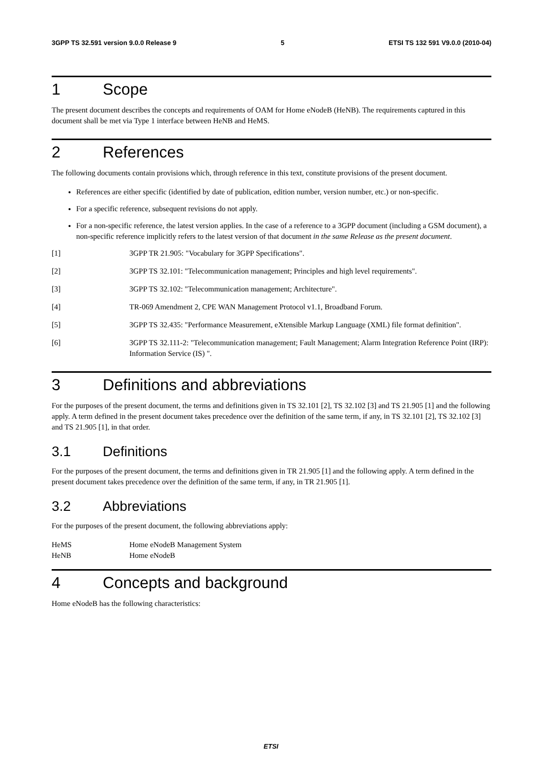3GPP TS 32.591 version 9.0.0 Release 9 5 ETSI TS 132 591 V9.0.0 (2010-04)
1 Scope
The present document describes the concepts and requirements of OAM for Home eNodeB (HeNB). The requirements captured in this document shall be met via Type 1 interface between HeNB and HeMS.
2 References
The following documents contain provisions which, through reference in this text, constitute provisions of the present document.
References are either specific (identified by date of publication, edition number, version number, etc.) or non-specific.
For a specific reference, subsequent revisions do not apply.
For a non-specific reference, the latest version applies. In the case of a reference to a 3GPP document (including a GSM document), a non-specific reference implicitly refers to the latest version of that document in the same Release as the present document.
[1] 3GPP TR 21.905: "Vocabulary for 3GPP Specifications".
[2] 3GPP TS 32.101: "Telecommunication management; Principles and high level requirements".
[3] 3GPP TS 32.102: "Telecommunication management; Architecture".
[4] TR-069 Amendment 2, CPE WAN Management Protocol v1.1, Broadband Forum.
[5] 3GPP TS 32.435: "Performance Measurement, eXtensible Markup Language (XML) file format definition".
[6] 3GPP TS 32.111-2: "Telecommunication management; Fault Management; Alarm Integration Reference Point (IRP): Information Service (IS) ".
3 Definitions and abbreviations
For the purposes of the present document, the terms and definitions given in TS 32.101 [2], TS 32.102 [3] and TS 21.905 [1] and the following apply. A term defined in the present document takes precedence over the definition of the same term, if any, in TS 32.101 [2], TS 32.102 [3] and TS 21.905 [1], in that order.
3.1 Definitions
For the purposes of the present document, the terms and definitions given in TR 21.905 [1] and the following apply. A term defined in the present document takes precedence over the definition of the same term, if any, in TR 21.905 [1].
3.2 Abbreviations
For the purposes of the present document, the following abbreviations apply:
HeMS Home eNodeB Management System
HeNB Home eNodeB
4 Concepts and background
Home eNodeB has the following characteristics:
ETSI